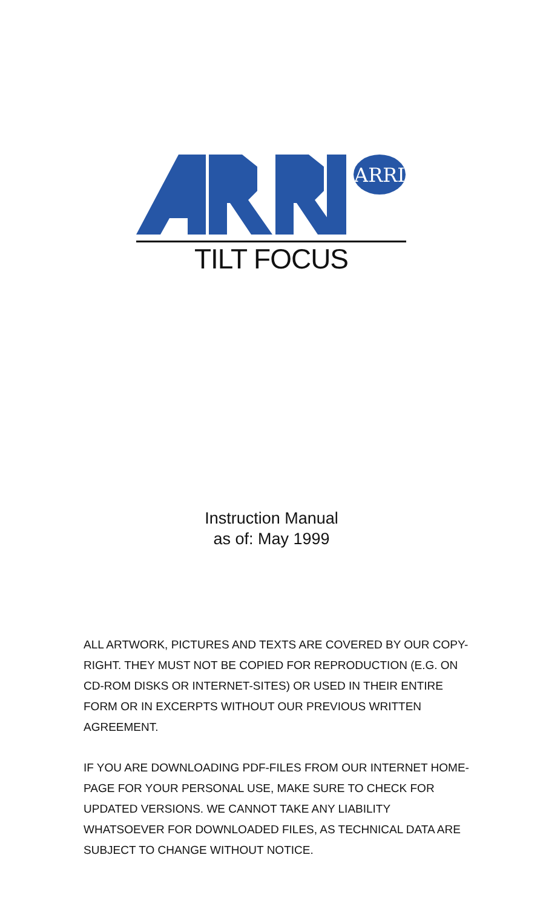ARRI
TILT FOCUS
Instruction Manual
as of: May 1999
ALL ARTWORK, PICTURES AND TEXTS ARE COVERED BY OUR COPY-RIGHT. THEY MUST NOT BE COPIED FOR REPRODUCTION (E.G. ON CD-ROM DISKS OR INTERNET-SITES) OR USED IN THEIR ENTIRE FORM OR IN EXCERPTS WITHOUT OUR PREVIOUS WRITTEN AGREEMENT.
IF YOU ARE DOWNLOADING PDF-FILES FROM OUR INTERNET HOME-PAGE FOR YOUR PERSONAL USE, MAKE SURE TO CHECK FOR UPDATED VERSIONS. WE CANNOT TAKE ANY LIABILITY WHATSOEVER FOR DOWNLOADED FILES, AS TECHNICAL DATA ARE SUBJECT TO CHANGE WITHOUT NOTICE.